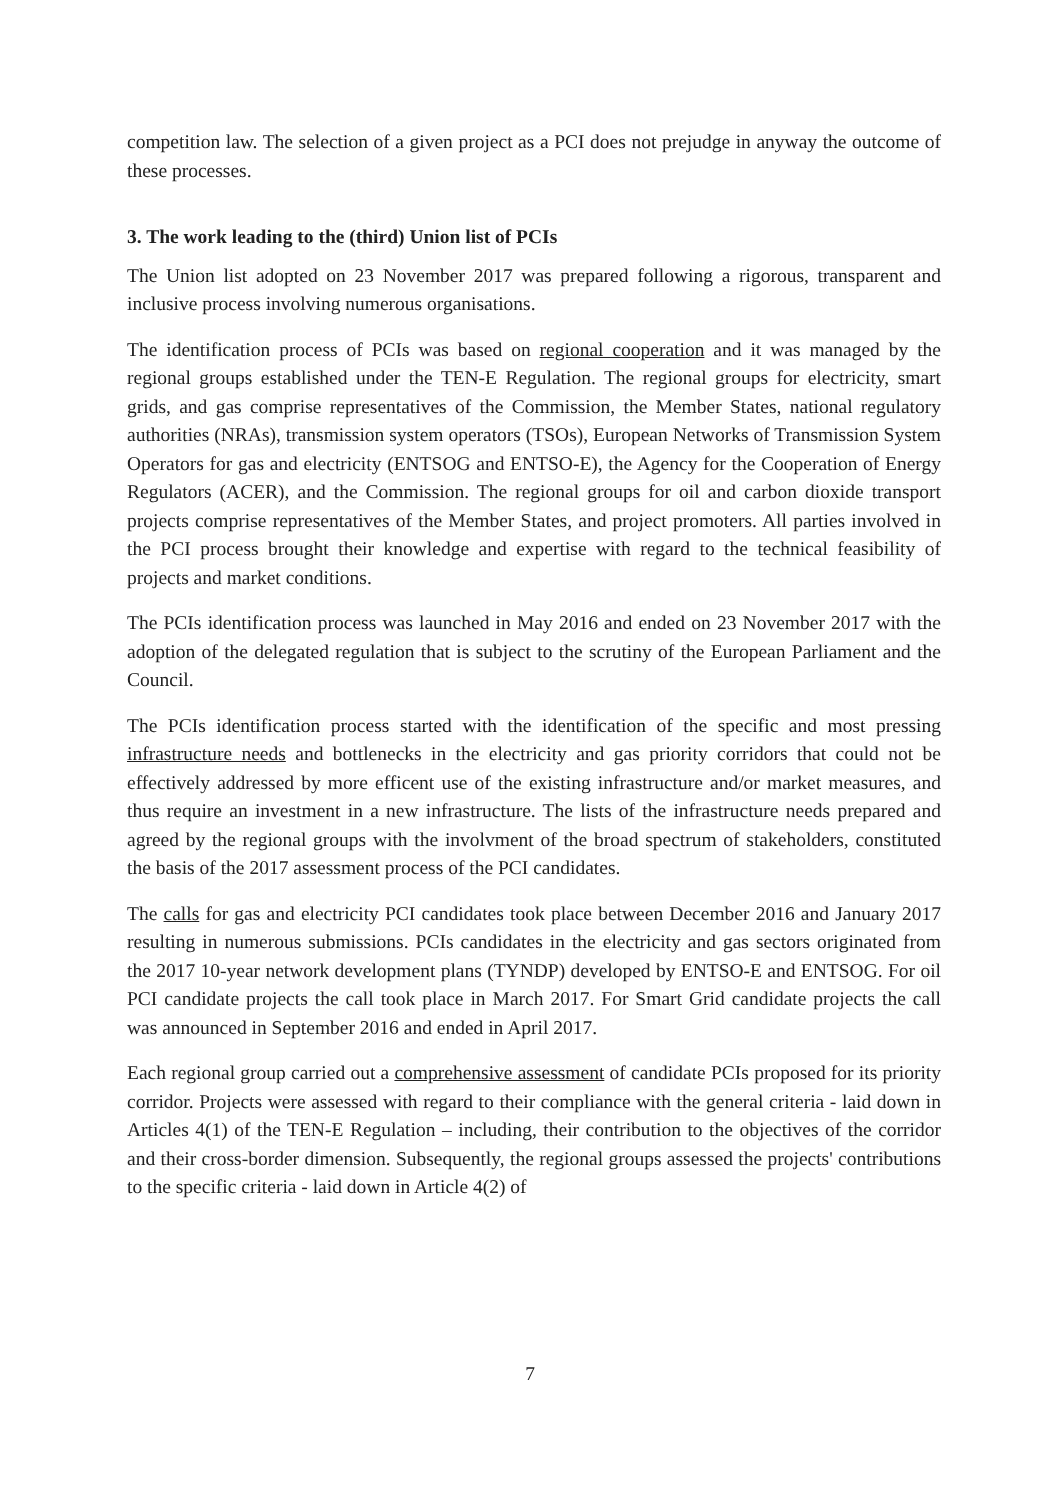competition law. The selection of a given project as a PCI does not prejudge in anyway the outcome of these processes.
3. The work leading to the (third) Union list of PCIs
The Union list adopted on 23 November 2017 was prepared following a rigorous, transparent and inclusive process involving numerous organisations.
The identification process of PCIs was based on regional cooperation and it was managed by the regional groups established under the TEN-E Regulation. The regional groups for electricity, smart grids, and gas comprise representatives of the Commission, the Member States, national regulatory authorities (NRAs), transmission system operators (TSOs), European Networks of Transmission System Operators for gas and electricity (ENTSOG and ENTSO-E), the Agency for the Cooperation of Energy Regulators (ACER), and the Commission. The regional groups for oil and carbon dioxide transport projects comprise representatives of the Member States, and project promoters. All parties involved in the PCI process brought their knowledge and expertise with regard to the technical feasibility of projects and market conditions.
The PCIs identification process was launched in May 2016 and ended on 23 November 2017 with the adoption of the delegated regulation that is subject to the scrutiny of the European Parliament and the Council.
The PCIs identification process started with the identification of the specific and most pressing infrastructure needs and bottlenecks in the electricity and gas priority corridors that could not be effectively addressed by more efficent use of the existing infrastructure and/or market measures, and thus require an investment in a new infrastructure. The lists of the infrastructure needs prepared and agreed by the regional groups with the involvment of the broad spectrum of stakeholders, constituted the basis of the 2017 assessment process of the PCI candidates.
The calls for gas and electricity PCI candidates took place between December 2016 and January 2017 resulting in numerous submissions. PCIs candidates in the electricity and gas sectors originated from the 2017 10-year network development plans (TYNDP) developed by ENTSO-E and ENTSOG. For oil PCI candidate projects the call took place in March 2017. For Smart Grid candidate projects the call was announced in September 2016 and ended in April 2017.
Each regional group carried out a comprehensive assessment of candidate PCIs proposed for its priority corridor. Projects were assessed with regard to their compliance with the general criteria - laid down in Articles 4(1) of the TEN-E Regulation – including, their contribution to the objectives of the corridor and their cross-border dimension. Subsequently, the regional groups assessed the projects' contributions to the specific criteria - laid down in Article 4(2) of
7